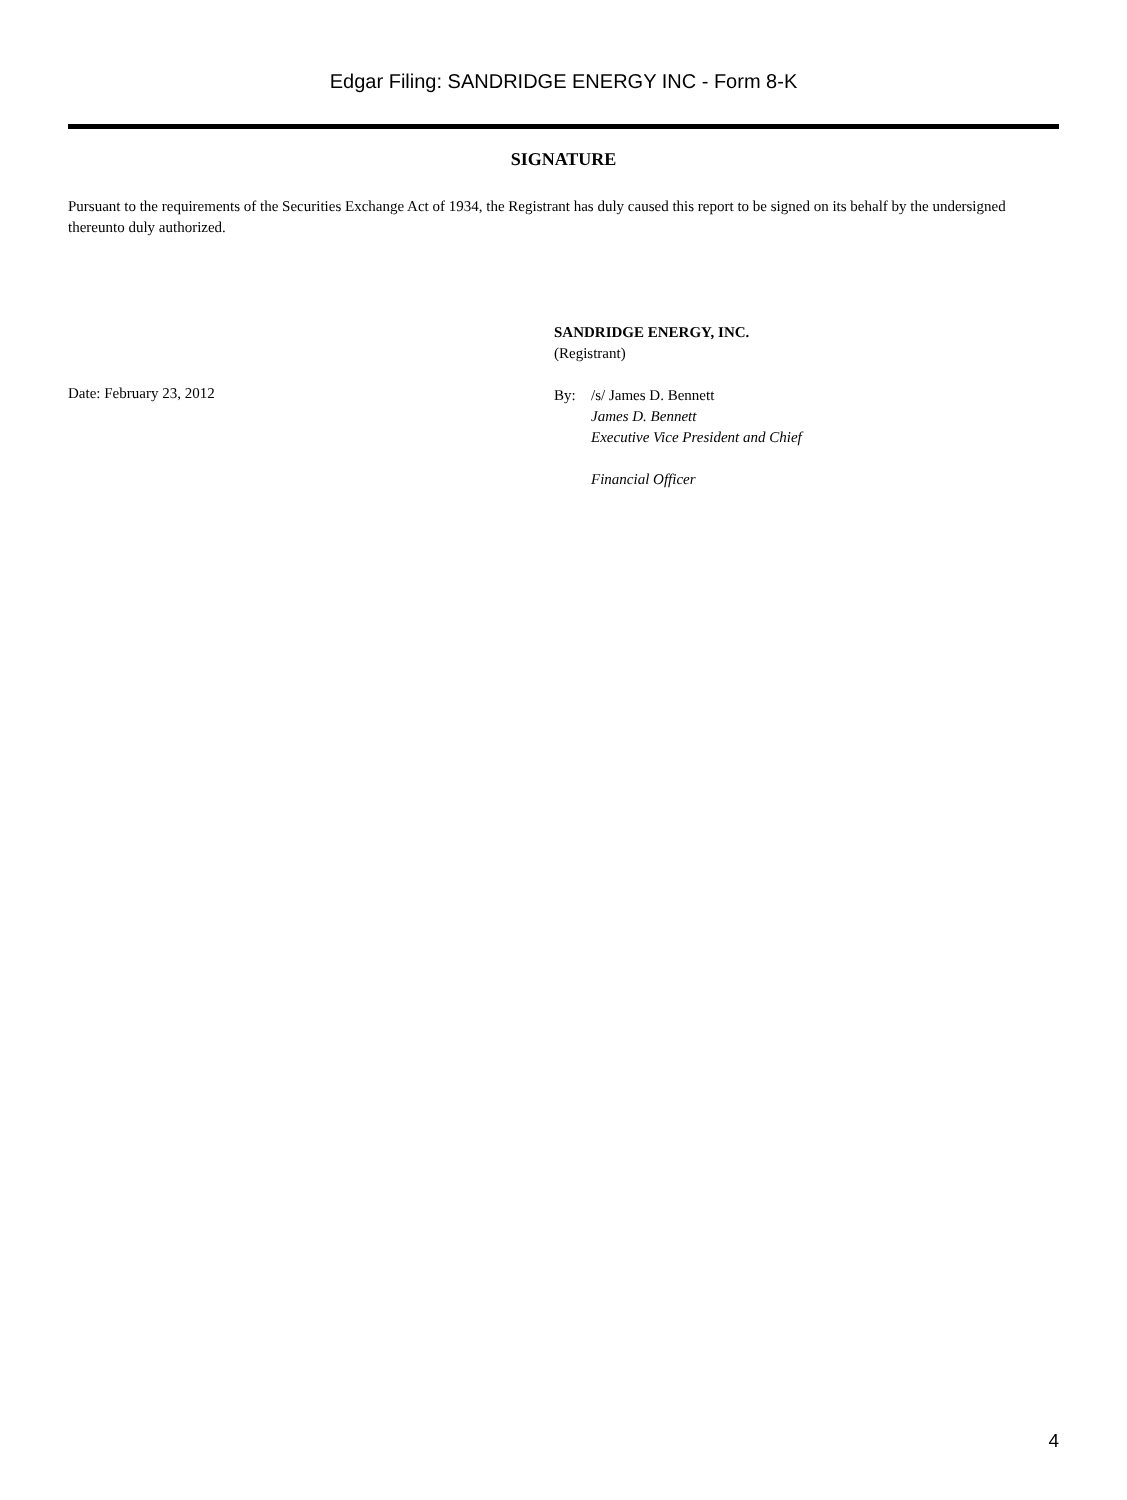Edgar Filing: SANDRIDGE ENERGY INC - Form 8-K
SIGNATURE
Pursuant to the requirements of the Securities Exchange Act of 1934, the Registrant has duly caused this report to be signed on its behalf by the undersigned thereunto duly authorized.
Date: February 23, 2012
SANDRIDGE ENERGY, INC.
(Registrant)
By: /s/ James D. Bennett
James D. Bennett
Executive Vice President and Chief
Financial Officer
4